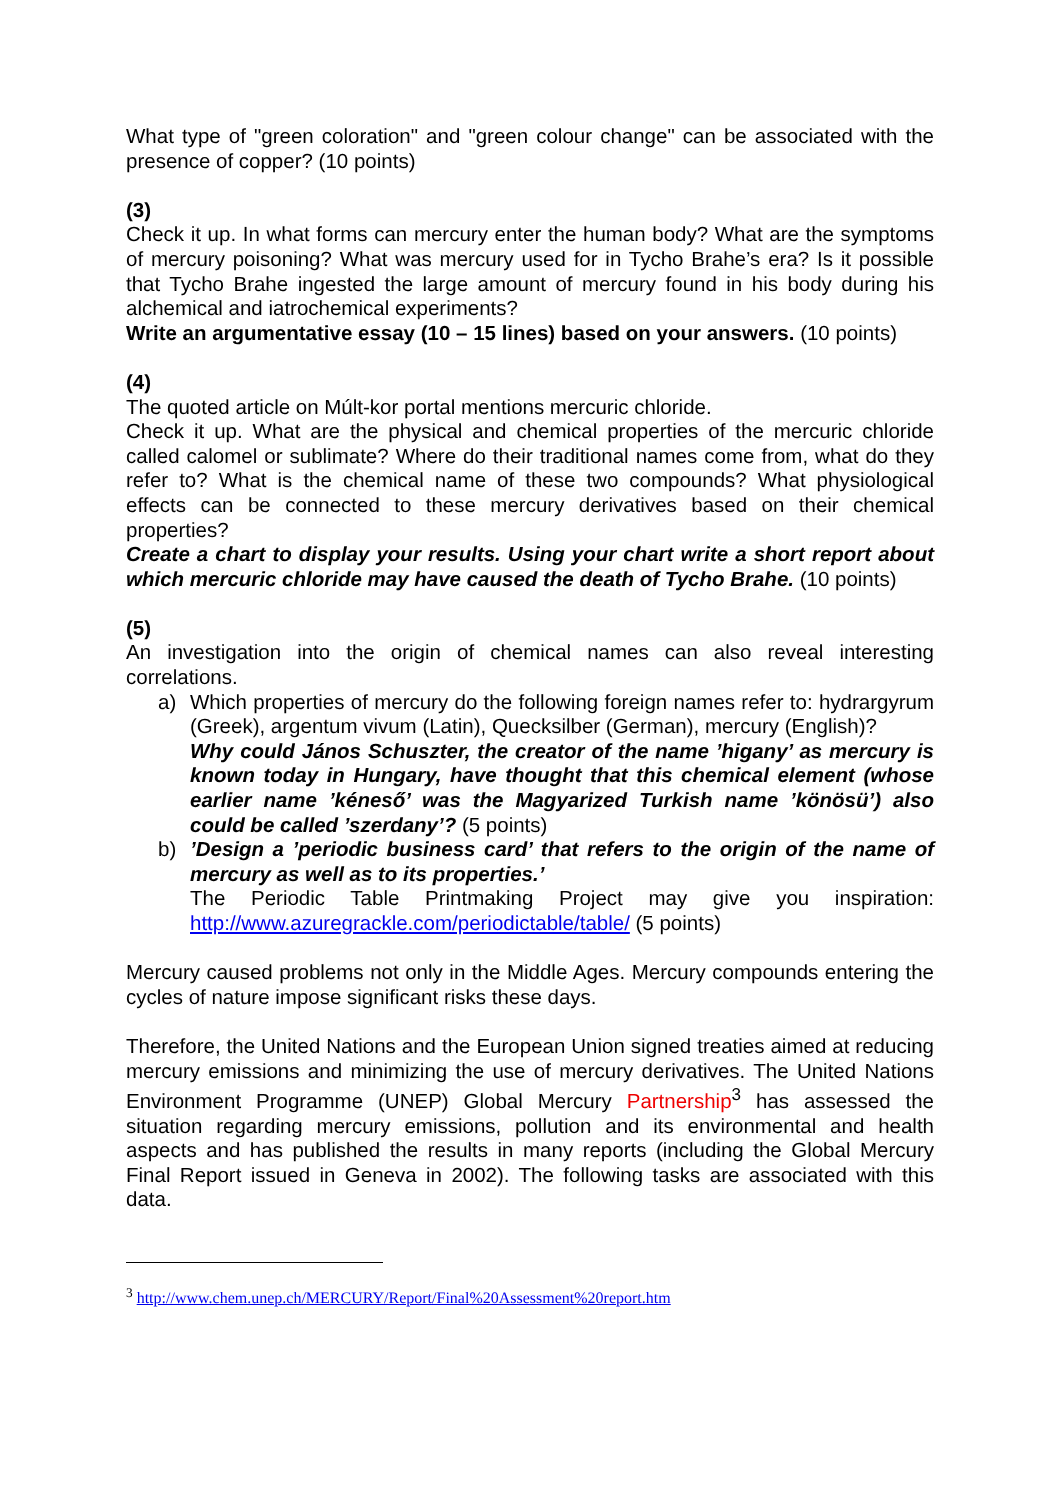What type of "green coloration" and "green colour change" can be associated with the presence of copper? (10 points)
(3)
Check it up. In what forms can mercury enter the human body? What are the symptoms of mercury poisoning? What was mercury used for in Tycho Brahe’s era? Is it possible that Tycho Brahe ingested the large amount of mercury found in his body during his alchemical and iatrochemical experiments?
Write an argumentative essay (10 – 15 lines) based on your answers. (10 points)
(4)
The quoted article on Múlt-kor portal mentions mercuric chloride.
Check it up. What are the physical and chemical properties of the mercuric chloride called calomel or sublimate? Where do their traditional names come from, what do they refer to? What is the chemical name of these two compounds? What physiological effects can be connected to these mercury derivatives based on their chemical properties?
Create a chart to display your results. Using your chart write a short report about which mercuric chloride may have caused the death of Tycho Brahe. (10 points)
(5)
An investigation into the origin of chemical names can also reveal interesting correlations.
a) Which properties of mercury do the following foreign names refer to: hydrargyrum (Greek), argentum vivum (Latin), Quecksilber (German), mercury (English)?
Why could János Schuszter, the creator of the name ’higany’ as mercury is known today in Hungary, have thought that this chemical element (whose earlier name ’kéneső’ was the Magyarized Turkish name ’könösü’) also could be called ’szerdany’? (5 points)
b)’Design a ’periodic business card’ that refers to the origin of the name of mercury as well as to its properties.’
The Periodic Table Printmaking Project may give you inspiration: http://www.azuregrackle.com/periodictable/table/ (5 points)
Mercury caused problems not only in the Middle Ages. Mercury compounds entering the cycles of nature impose significant risks these days.
Therefore, the United Nations and the European Union signed treaties aimed at reducing mercury emissions and minimizing the use of mercury derivatives. The United Nations Environment Programme (UNEP) Global Mercury Partnership<sup>3</sup> has assessed the situation regarding mercury emissions, pollution and its environmental and health aspects and has published the results in many reports (including the Global Mercury Final Report issued in Geneva in 2002). The following tasks are associated with this data.
<sup>3</sup> http://www.chem.unep.ch/MERCURY/Report/Final%20Assessment%20report.htm